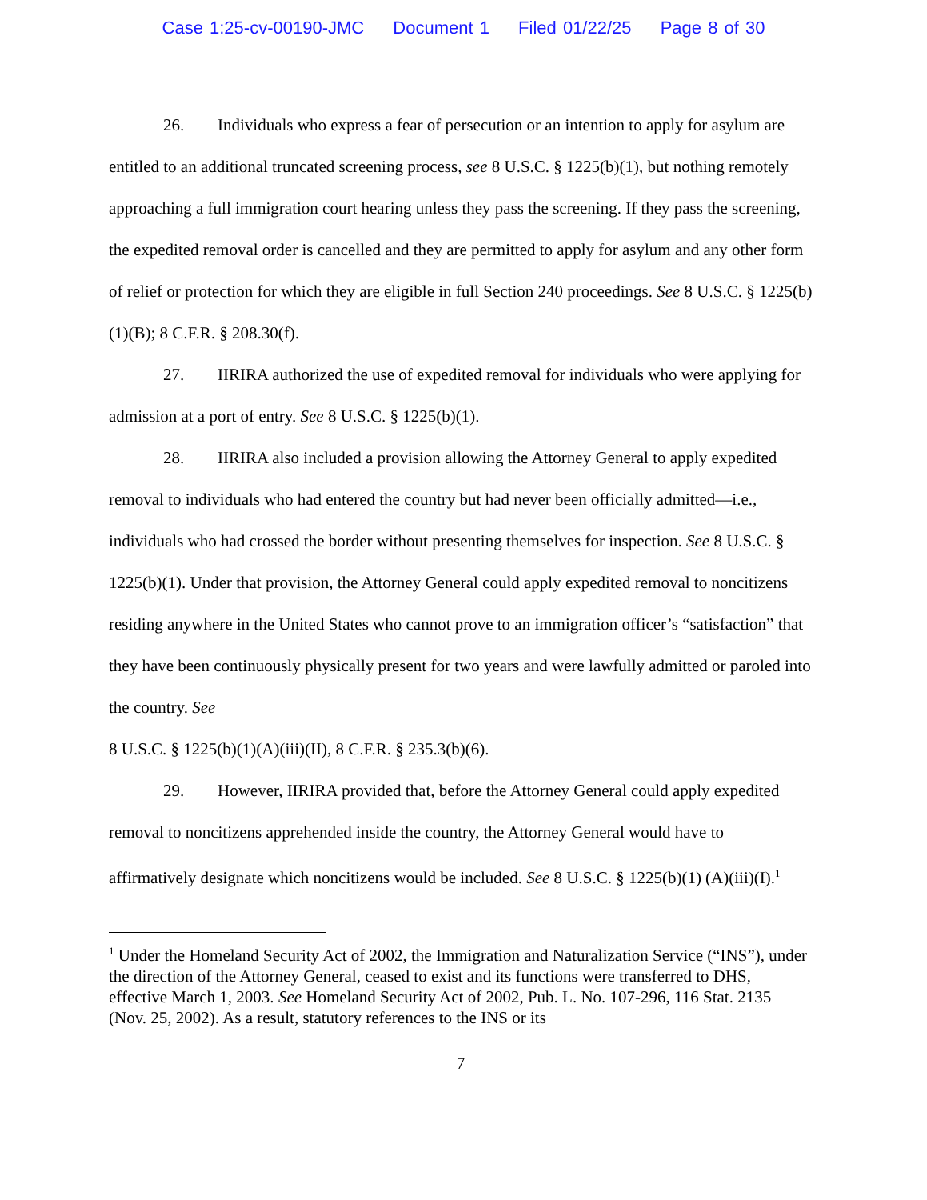Case 1:25-cv-00190-JMC Document 1 Filed 01/22/25 Page 8 of 30
26. Individuals who express a fear of persecution or an intention to apply for asylum are entitled to an additional truncated screening process, see 8 U.S.C. § 1225(b)(1), but nothing remotely approaching a full immigration court hearing unless they pass the screening. If they pass the screening, the expedited removal order is cancelled and they are permitted to apply for asylum and any other form of relief or protection for which they are eligible in full Section 240 proceedings. See 8 U.S.C. § 1225(b)(1)(B); 8 C.F.R. § 208.30(f).
27. IIRIRA authorized the use of expedited removal for individuals who were applying for admission at a port of entry. See 8 U.S.C. § 1225(b)(1).
28. IIRIRA also included a provision allowing the Attorney General to apply expedited removal to individuals who had entered the country but had never been officially admitted—i.e., individuals who had crossed the border without presenting themselves for inspection. See 8 U.S.C. § 1225(b)(1). Under that provision, the Attorney General could apply expedited removal to noncitizens residing anywhere in the United States who cannot prove to an immigration officer’s “satisfaction” that they have been continuously physically present for two years and were lawfully admitted or paroled into the country. See
8 U.S.C. § 1225(b)(1)(A)(iii)(II), 8 C.F.R. § 235.3(b)(6).
29. However, IIRIRA provided that, before the Attorney General could apply expedited removal to noncitizens apprehended inside the country, the Attorney General would have to affirmatively designate which noncitizens would be included. See 8 U.S.C. § 1225(b)(1) (A)(iii)(I).<sup>1</sup>
<sup>1</sup> Under the Homeland Security Act of 2002, the Immigration and Naturalization Service (“INS”), under the direction of the Attorney General, ceased to exist and its functions were transferred to DHS, effective March 1, 2003. See Homeland Security Act of 2002, Pub. L. No. 107-296, 116 Stat. 2135 (Nov. 25, 2002). As a result, statutory references to the INS or its
7